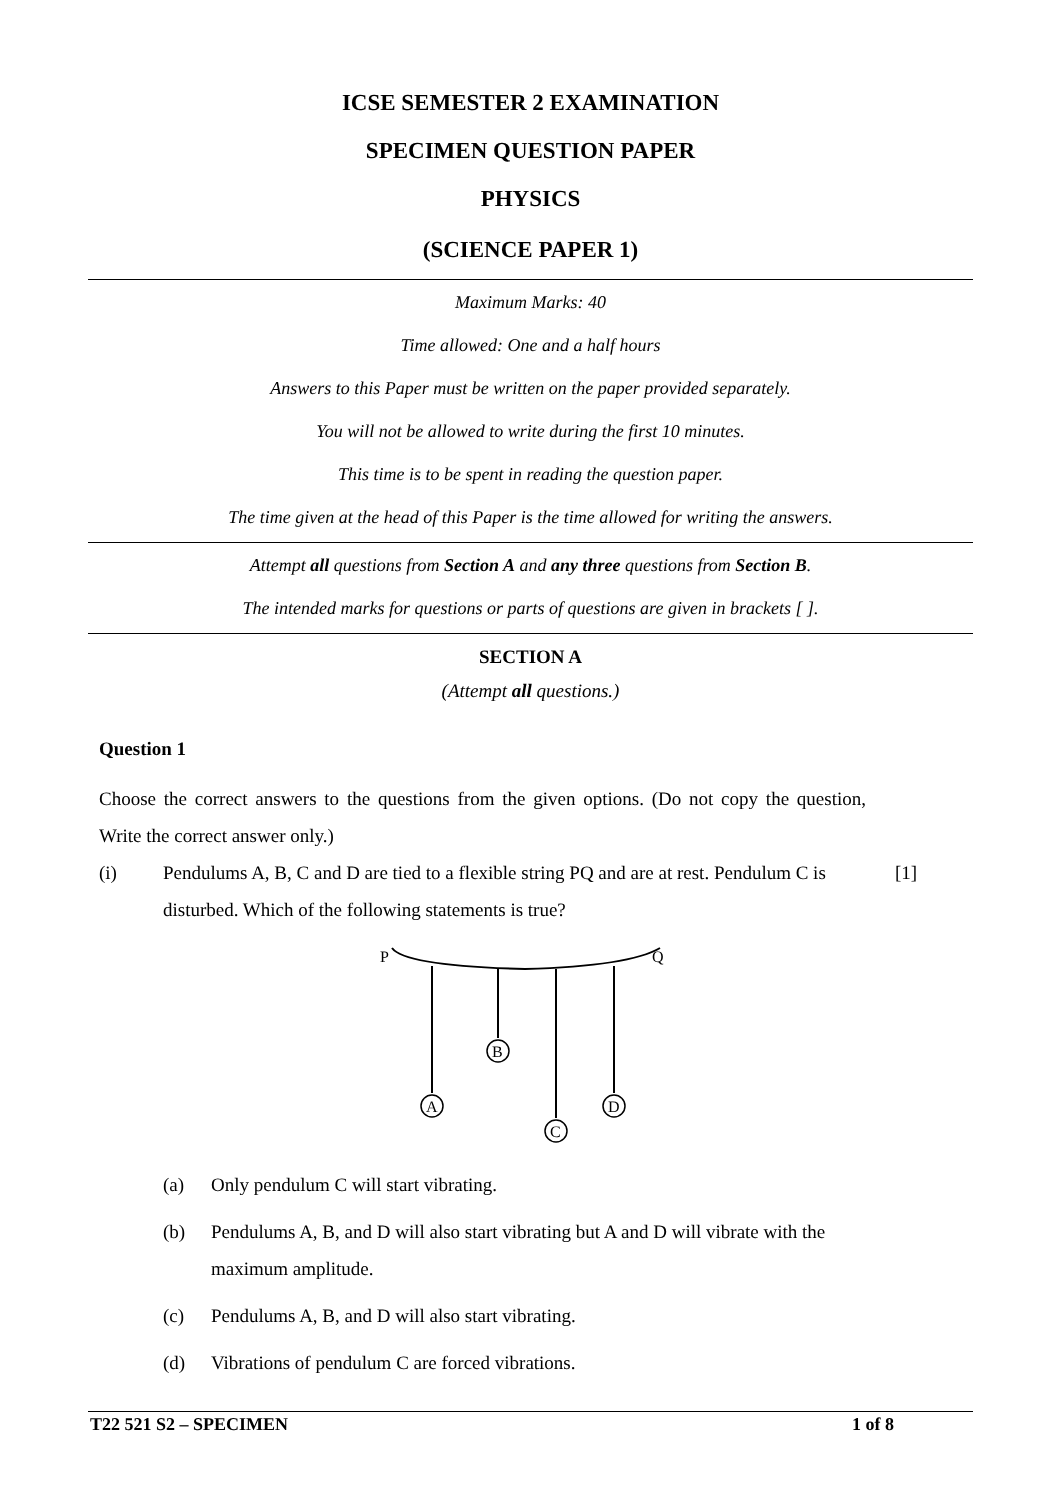ICSE SEMESTER 2 EXAMINATION
SPECIMEN QUESTION PAPER
PHYSICS
(SCIENCE PAPER 1)
Maximum Marks: 40
Time allowed: One and a half hours
Answers to this Paper must be written on the paper provided separately.
You will not be allowed to write during the first 10 minutes.
This time is to be spent in reading the question paper.
The time given at the head of this Paper is the time allowed for writing the answers.
Attempt all questions from Section A and any three questions from Section B.
The intended marks for questions or parts of questions are given in brackets [ ].
SECTION A
(Attempt all questions.)
Question 1
Choose the correct answers to the questions from the given options. (Do not copy the question, Write the correct answer only.)
(i) Pendulums A, B, C and D are tied to a flexible string PQ and are at rest. Pendulum C is disturbed. Which of the following statements is true? [1]
P
Q
A
B
C
D
(a) Only pendulum C will start vibrating.
(b) Pendulums A, B, and D will also start vibrating but A and D will vibrate with the maximum amplitude.
(c) Pendulums A, B, and D will also start vibrating.
(d) Vibrations of pendulum C are forced vibrations.
T22 521 S2 – SPECIMEN 1 of 8